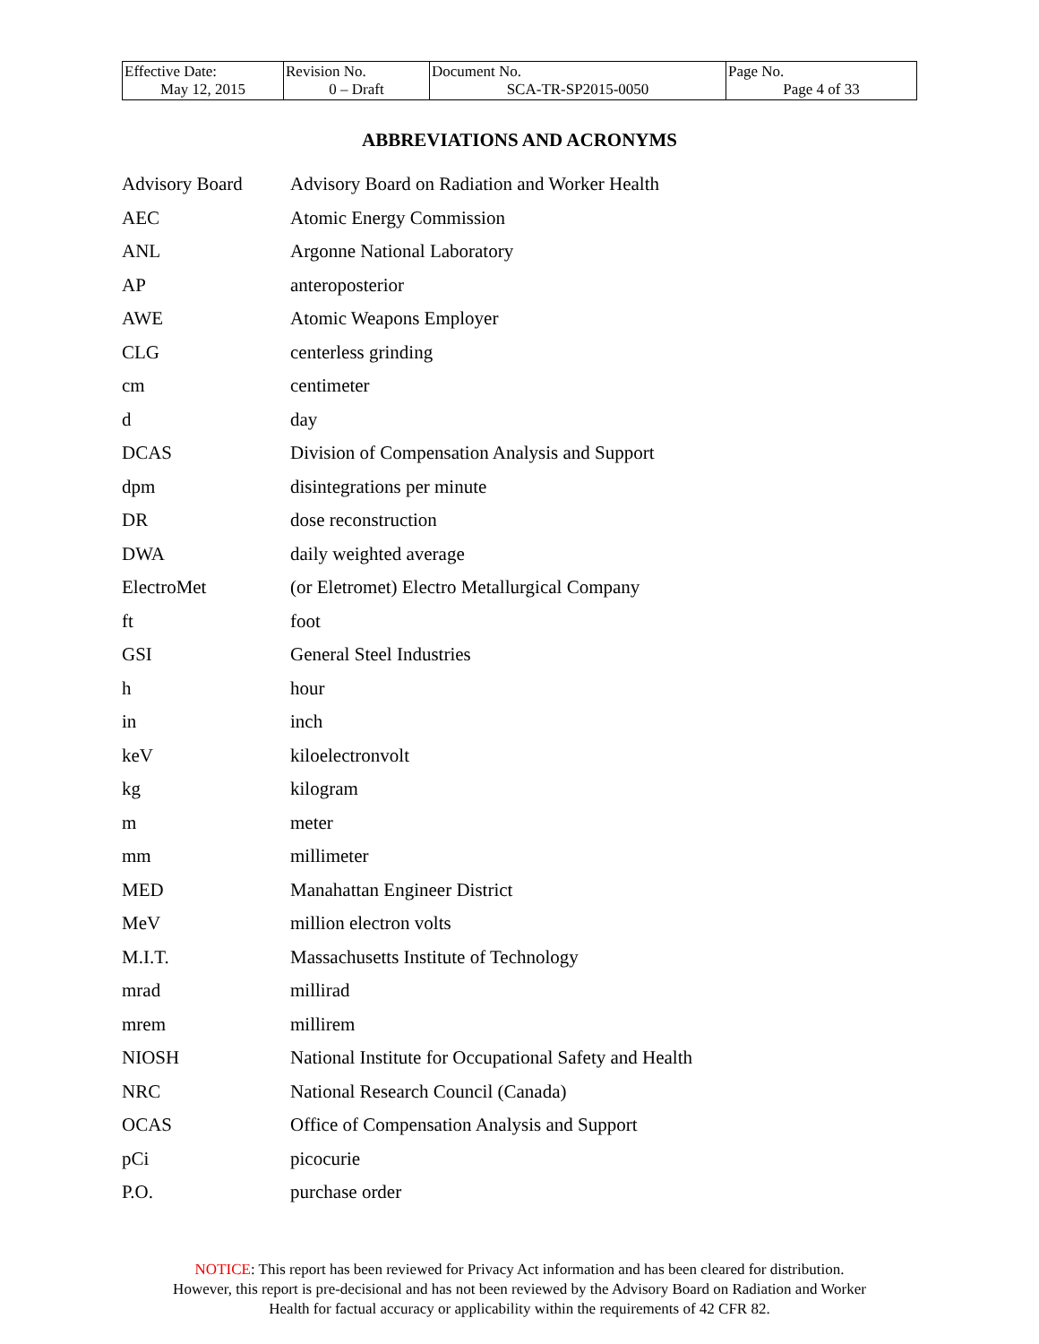| Effective Date: May 12, 2015 | Revision No. 0 – Draft | Document No. SCA-TR-SP2015-0050 | Page No. Page 4 of 33 |
ABBREVIATIONS AND ACRONYMS
| Advisory Board | Advisory Board on Radiation and Worker Health |
| AEC | Atomic Energy Commission |
| ANL | Argonne National Laboratory |
| AP | anteroposterior |
| AWE | Atomic Weapons Employer |
| CLG | centerless grinding |
| cm | centimeter |
| d | day |
| DCAS | Division of Compensation Analysis and Support |
| dpm | disintegrations per minute |
| DR | dose reconstruction |
| DWA | daily weighted average |
| ElectroMet | (or Eletromet) Electro Metallurgical Company |
| ft | foot |
| GSI | General Steel Industries |
| h | hour |
| in | inch |
| keV | kiloelectronvolt |
| kg | kilogram |
| m | meter |
| mm | millimeter |
| MED | Manahattan Engineer District |
| MeV | million electron volts |
| M.I.T. | Massachusetts Institute of Technology |
| mrad | millirad |
| mrem | millirem |
| NIOSH | National Institute for Occupational Safety and Health |
| NRC | National Research Council (Canada) |
| OCAS | Office of Compensation Analysis and Support |
| pCi | picocurie |
| P.O. | purchase order |
NOTICE: This report has been reviewed for Privacy Act information and has been cleared for distribution.
However, this report is pre-decisional and has not been reviewed by the Advisory Board on Radiation and Worker
Health for factual accuracy or applicability within the requirements of 42 CFR 82.